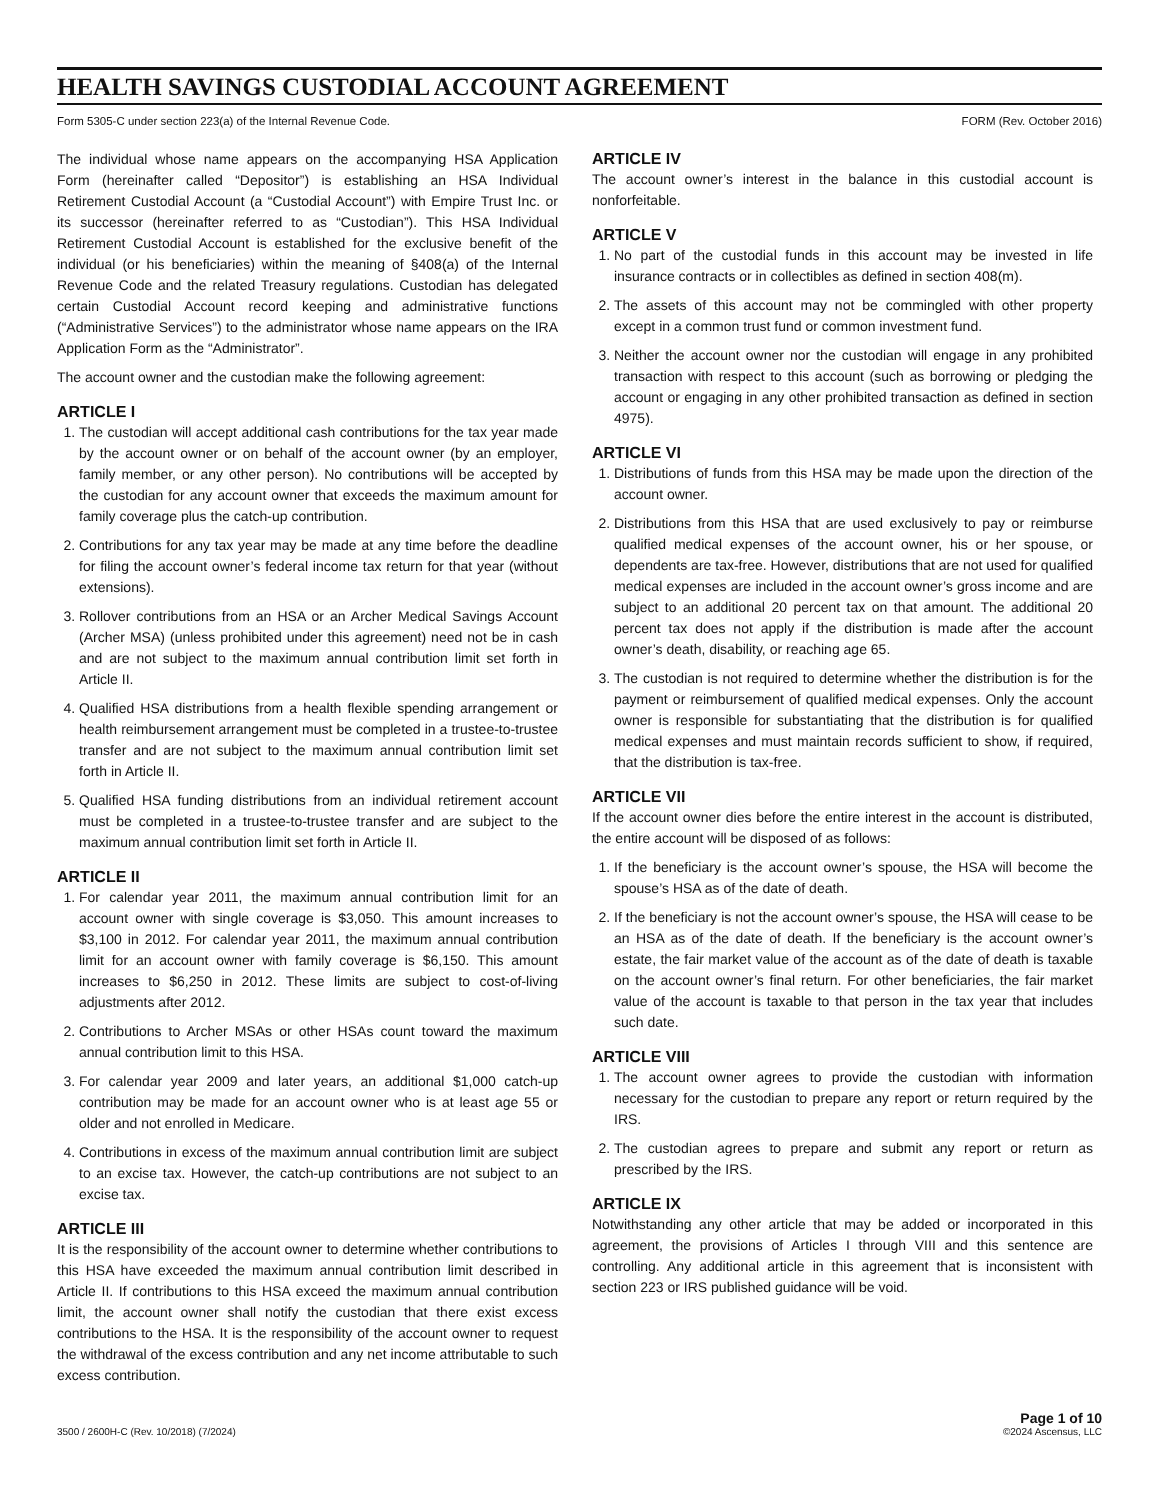HEALTH SAVINGS CUSTODIAL ACCOUNT AGREEMENT
Form 5305-C under section 223(a) of the Internal Revenue Code. FORM (Rev. October 2016)
The individual whose name appears on the accompanying HSA Application Form (hereinafter called “Depositor”) is establishing an HSA Individual Retirement Custodial Account (a “Custodial Account”) with Empire Trust Inc. or its successor (hereinafter referred to as “Custodian”). This HSA Individual Retirement Custodial Account is established for the exclusive benefit of the individual (or his beneficiaries) within the meaning of §408(a) of the Internal Revenue Code and the related Treasury regulations. Custodian has delegated certain Custodial Account record keeping and administrative functions (“Administrative Services”) to the administrator whose name appears on the IRA Application Form as the “Administrator”.
The account owner and the custodian make the following agreement:
ARTICLE I
1. The custodian will accept additional cash contributions for the tax year made by the account owner or on behalf of the account owner (by an employer, family member, or any other person). No contributions will be accepted by the custodian for any account owner that exceeds the maximum amount for family coverage plus the catch-up contribution.
2. Contributions for any tax year may be made at any time before the deadline for filing the account owner’s federal income tax return for that year (without extensions).
3. Rollover contributions from an HSA or an Archer Medical Savings Account (Archer MSA) (unless prohibited under this agreement) need not be in cash and are not subject to the maximum annual contribution limit set forth in Article II.
4. Qualified HSA distributions from a health flexible spending arrangement or health reimbursement arrangement must be completed in a trustee-to-trustee transfer and are not subject to the maximum annual contribution limit set forth in Article II.
5. Qualified HSA funding distributions from an individual retirement account must be completed in a trustee-to-trustee transfer and are subject to the maximum annual contribution limit set forth in Article II.
ARTICLE II
1. For calendar year 2011, the maximum annual contribution limit for an account owner with single coverage is $3,050. This amount increases to $3,100 in 2012. For calendar year 2011, the maximum annual contribution limit for an account owner with family coverage is $6,150. This amount increases to $6,250 in 2012. These limits are subject to cost-of-living adjustments after 2012.
2. Contributions to Archer MSAs or other HSAs count toward the maximum annual contribution limit to this HSA.
3. For calendar year 2009 and later years, an additional $1,000 catch-up contribution may be made for an account owner who is at least age 55 or older and not enrolled in Medicare.
4. Contributions in excess of the maximum annual contribution limit are subject to an excise tax. However, the catch-up contributions are not subject to an excise tax.
ARTICLE III
It is the responsibility of the account owner to determine whether contributions to this HSA have exceeded the maximum annual contribution limit described in Article II. If contributions to this HSA exceed the maximum annual contribution limit, the account owner shall notify the custodian that there exist excess contributions to the HSA. It is the responsibility of the account owner to request the withdrawal of the excess contribution and any net income attributable to such excess contribution.
ARTICLE IV
The account owner’s interest in the balance in this custodial account is nonforfeitable.
ARTICLE V
1. No part of the custodial funds in this account may be invested in life insurance contracts or in collectibles as defined in section 408(m).
2. The assets of this account may not be commingled with other property except in a common trust fund or common investment fund.
3. Neither the account owner nor the custodian will engage in any prohibited transaction with respect to this account (such as borrowing or pledging the account or engaging in any other prohibited transaction as defined in section 4975).
ARTICLE VI
1. Distributions of funds from this HSA may be made upon the direction of the account owner.
2. Distributions from this HSA that are used exclusively to pay or reimburse qualified medical expenses of the account owner, his or her spouse, or dependents are tax-free. However, distributions that are not used for qualified medical expenses are included in the account owner’s gross income and are subject to an additional 20 percent tax on that amount. The additional 20 percent tax does not apply if the distribution is made after the account owner’s death, disability, or reaching age 65.
3. The custodian is not required to determine whether the distribution is for the payment or reimbursement of qualified medical expenses. Only the account owner is responsible for substantiating that the distribution is for qualified medical expenses and must maintain records sufficient to show, if required, that the distribution is tax-free.
ARTICLE VII
If the account owner dies before the entire interest in the account is distributed, the entire account will be disposed of as follows:
1. If the beneficiary is the account owner’s spouse, the HSA will become the spouse’s HSA as of the date of death.
2. If the beneficiary is not the account owner’s spouse, the HSA will cease to be an HSA as of the date of death. If the beneficiary is the account owner’s estate, the fair market value of the account as of the date of death is taxable on the account owner’s final return. For other beneficiaries, the fair market value of the account is taxable to that person in the tax year that includes such date.
ARTICLE VIII
1. The account owner agrees to provide the custodian with information necessary for the custodian to prepare any report or return required by the IRS.
2. The custodian agrees to prepare and submit any report or return as prescribed by the IRS.
ARTICLE IX
Notwithstanding any other article that may be added or incorporated in this agreement, the provisions of Articles I through VIII and this sentence are controlling. Any additional article in this agreement that is inconsistent with section 223 or IRS published guidance will be void.
3500 / 2600H-C (Rev. 10/2018) (7/2024) Page 1 of 10
©2024 Ascensus, LLC